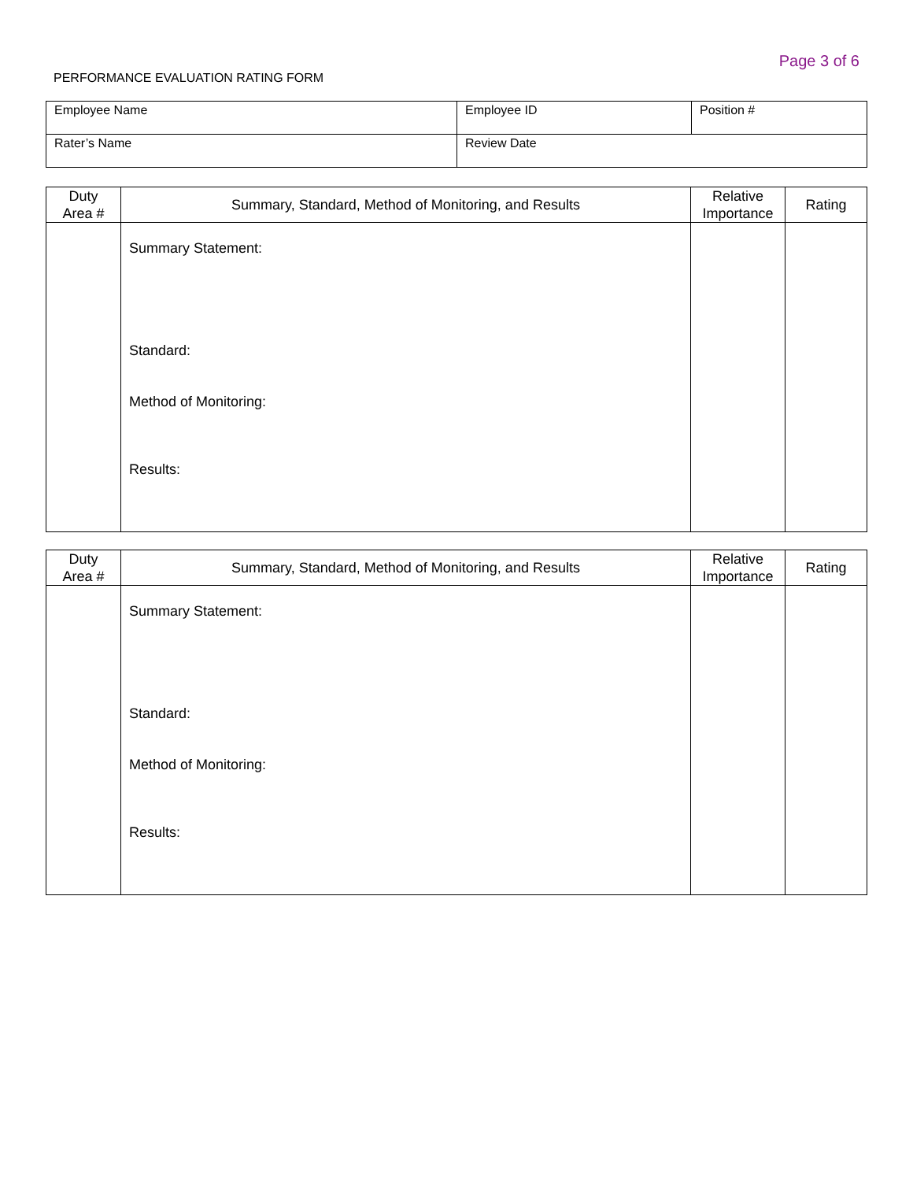Page 3 of 6
PERFORMANCE EVALUATION RATING FORM
| Employee Name | Employee ID | Position # |
| Rater’s Name | Review Date | |
| Duty Area # | Summary, Standard, Method of Monitoring, and Results | Relative Importance | Rating |
| --- | --- | --- | --- |
| | Summary Statement: Standard: Method of Monitoring: Results: | | |
| Duty Area # | Summary, Standard, Method of Monitoring, and Results | Relative Importance | Rating |
| --- | --- | --- | --- |
| | Summary Statement: Standard: Method of Monitoring: Results: | | |